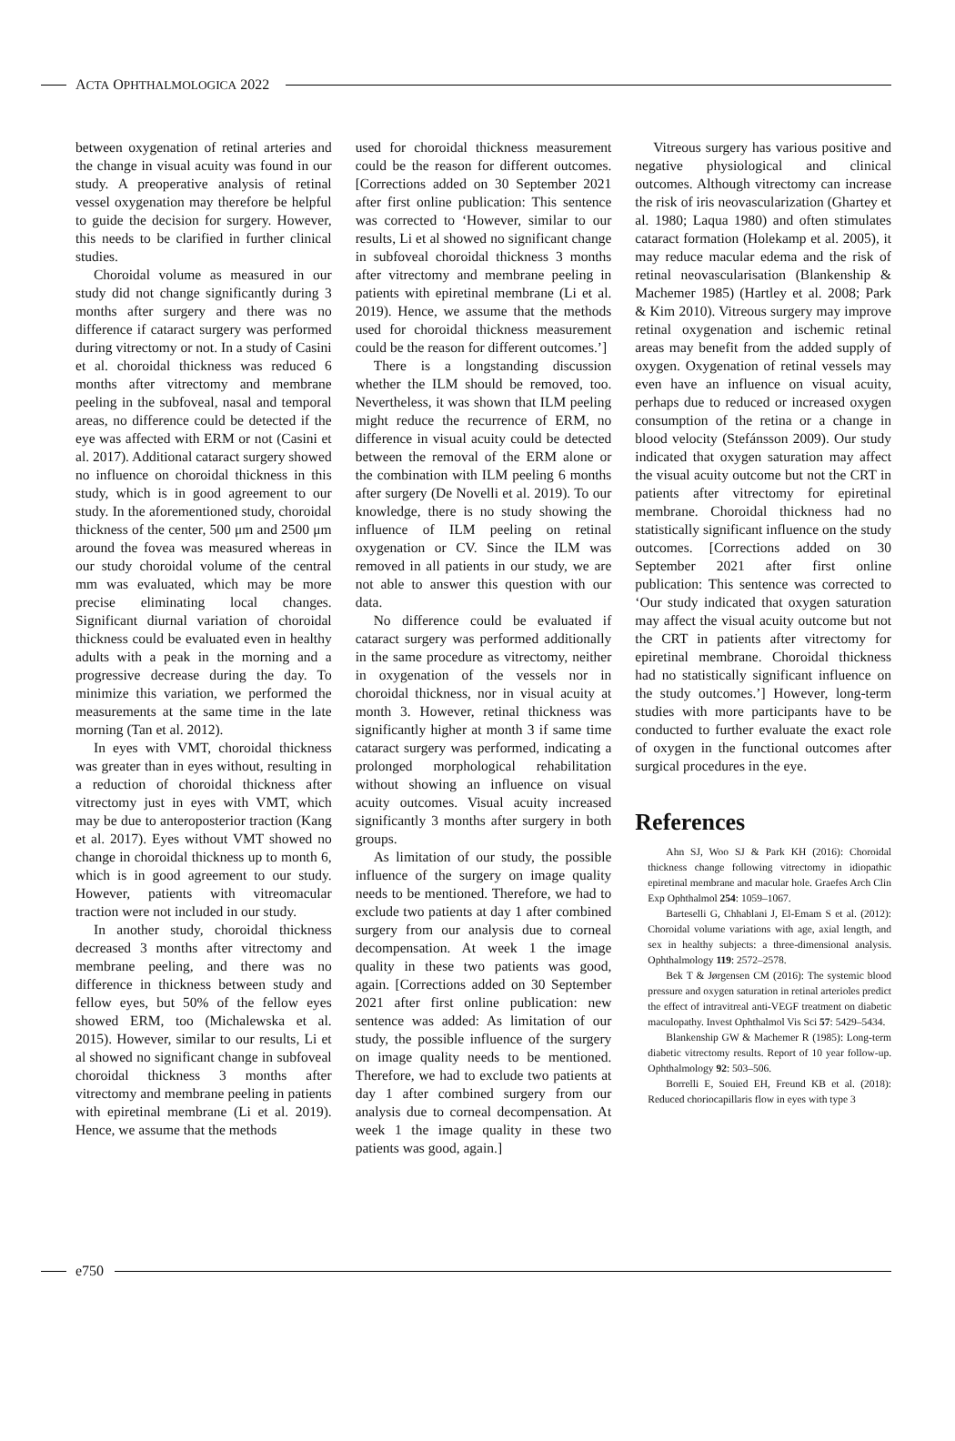ACTA OPHTHALMOLOGICA 2022
between oxygenation of retinal arteries and the change in visual acuity was found in our study. A preoperative analysis of retinal vessel oxygenation may therefore be helpful to guide the decision for surgery. However, this needs to be clarified in further clinical studies.
Choroidal volume as measured in our study did not change significantly during 3 months after surgery and there was no difference if cataract surgery was performed during vitrectomy or not. In a study of Casini et al. choroidal thickness was reduced 6 months after vitrectomy and membrane peeling in the subfoveal, nasal and temporal areas, no difference could be detected if the eye was affected with ERM or not (Casini et al. 2017). Additional cataract surgery showed no influence on choroidal thickness in this study, which is in good agreement to our study. In the aforementioned study, choroidal thickness of the center, 500 μm and 2500 μm around the fovea was measured whereas in our study choroidal volume of the central mm was evaluated, which may be more precise eliminating local changes. Significant diurnal variation of choroidal thickness could be evaluated even in healthy adults with a peak in the morning and a progressive decrease during the day. To minimize this variation, we performed the measurements at the same time in the late morning (Tan et al. 2012).
In eyes with VMT, choroidal thickness was greater than in eyes without, resulting in a reduction of choroidal thickness after vitrectomy just in eyes with VMT, which may be due to anteroposterior traction (Kang et al. 2017). Eyes without VMT showed no change in choroidal thickness up to month 6, which is in good agreement to our study. However, patients with vitreomacular traction were not included in our study.
In another study, choroidal thickness decreased 3 months after vitrectomy and membrane peeling, and there was no difference in thickness between study and fellow eyes, but 50% of the fellow eyes showed ERM, too (Michalewska et al. 2015). However, similar to our results, Li et al showed no significant change in subfoveal choroidal thickness 3 months after vitrectomy and membrane peeling in patients with epiretinal membrane (Li et al. 2019). Hence, we assume that the methods
used for choroidal thickness measurement could be the reason for different outcomes. [Corrections added on 30 September 2021 after first online publication: This sentence was corrected to ‘However, similar to our results, Li et al showed no significant change in subfoveal choroidal thickness 3 months after vitrectomy and membrane peeling in patients with epiretinal membrane (Li et al. 2019). Hence, we assume that the methods used for choroidal thickness measurement could be the reason for different outcomes.’]
There is a longstanding discussion whether the ILM should be removed, too. Nevertheless, it was shown that ILM peeling might reduce the recurrence of ERM, no difference in visual acuity could be detected between the removal of the ERM alone or the combination with ILM peeling 6 months after surgery (De Novelli et al. 2019). To our knowledge, there is no study showing the influence of ILM peeling on retinal oxygenation or CV. Since the ILM was removed in all patients in our study, we are not able to answer this question with our data.
No difference could be evaluated if cataract surgery was performed additionally in the same procedure as vitrectomy, neither in oxygenation of the vessels nor in choroidal thickness, nor in visual acuity at month 3. However, retinal thickness was significantly higher at month 3 if same time cataract surgery was performed, indicating a prolonged morphological rehabilitation without showing an influence on visual acuity outcomes. Visual acuity increased significantly 3 months after surgery in both groups.
As limitation of our study, the possible influence of the surgery on image quality needs to be mentioned. Therefore, we had to exclude two patients at day 1 after combined surgery from our analysis due to corneal decompensation. At week 1 the image quality in these two patients was good, again. [Corrections added on 30 September 2021 after first online publication: new sentence was added: As limitation of our study, the possible influence of the surgery on image quality needs to be mentioned. Therefore, we had to exclude two patients at day 1 after combined surgery from our analysis due to corneal decompensation. At week 1 the image quality in these two patients was good, again.]
Vitreous surgery has various positive and negative physiological and clinical outcomes. Although vitrectomy can increase the risk of iris neovascularization (Ghartey et al. 1980; Laqua 1980) and often stimulates cataract formation (Holekamp et al. 2005), it may reduce macular edema and the risk of retinal neovascularisation (Blankenship & Machemer 1985) (Hartley et al. 2008; Park & Kim 2010). Vitreous surgery may improve retinal oxygenation and ischemic retinal areas may benefit from the added supply of oxygen. Oxygenation of retinal vessels may even have an influence on visual acuity, perhaps due to reduced or increased oxygen consumption of the retina or a change in blood velocity (Stefánsson 2009). Our study indicated that oxygen saturation may affect the visual acuity outcome but not the CRT in patients after vitrectomy for epiretinal membrane. Choroidal thickness had no statistically significant influence on the study outcomes. [Corrections added on 30 September 2021 after first online publication: This sentence was corrected to ‘Our study indicated that oxygen saturation may affect the visual acuity outcome but not the CRT in patients after vitrectomy for epiretinal membrane. Choroidal thickness had no statistically significant influence on the study outcomes.’] However, long-term studies with more participants have to be conducted to further evaluate the exact role of oxygen in the functional outcomes after surgical procedures in the eye.
References
Ahn SJ, Woo SJ & Park KH (2016): Choroidal thickness change following vitrectomy in idiopathic epiretinal membrane and macular hole. Graefes Arch Clin Exp Ophthalmol 254: 1059–1067.
Barteselli G, Chhablani J, El-Emam S et al. (2012): Choroidal volume variations with age, axial length, and sex in healthy subjects: a three-dimensional analysis. Ophthalmology 119: 2572–2578.
Bek T & Jørgensen CM (2016): The systemic blood pressure and oxygen saturation in retinal arterioles predict the effect of intravitreal anti-VEGF treatment on diabetic maculopathy. Invest Ophthalmol Vis Sci 57: 5429–5434.
Blankenship GW & Machemer R (1985): Long-term diabetic vitrectomy results. Report of 10 year follow-up. Ophthalmology 92: 503–506.
Borrelli E, Souied EH, Freund KB et al. (2018): Reduced choriocapillaris flow in eyes with type 3
e750